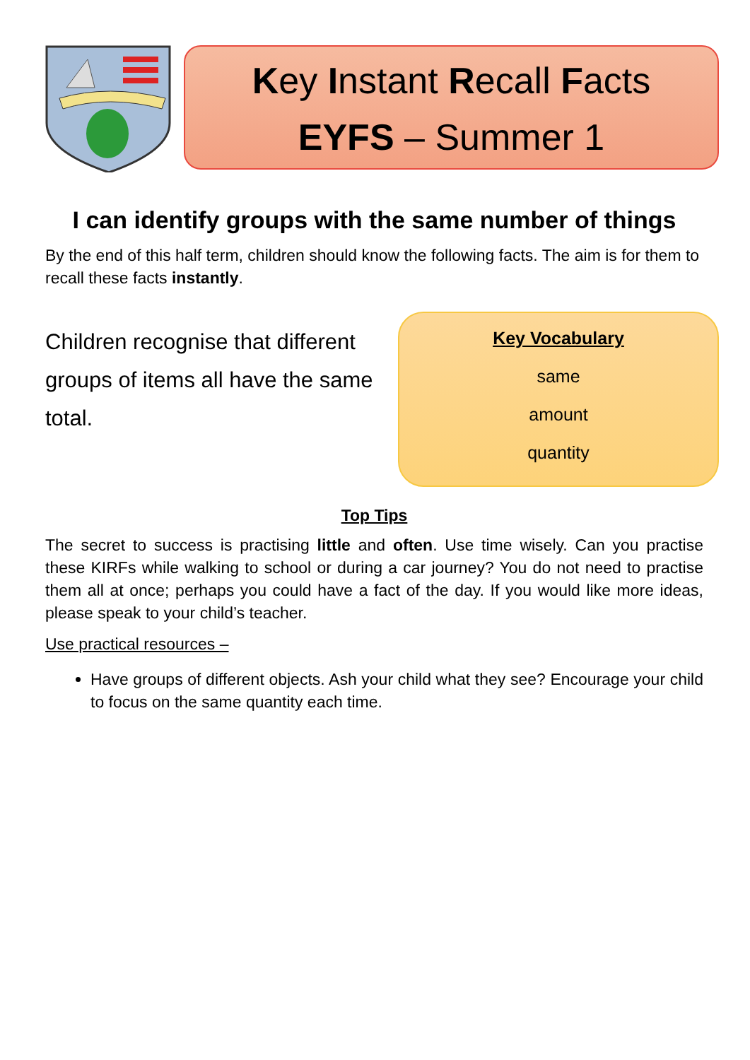Key Instant Recall Facts
EYFS – Summer 1
I can identify groups with the same number of things
By the end of this half term, children should know the following facts. The aim is for them to recall these facts instantly.
Children recognise that different groups of items all have the same total.
Key Vocabulary
same
amount
quantity
Top Tips
The secret to success is practising little and often. Use time wisely. Can you practise these KIRFs while walking to school or during a car journey? You do not need to practise them all at once; perhaps you could have a fact of the day. If you would like more ideas, please speak to your child’s teacher.
Use practical resources –
Have groups of different objects. Ash your child what they see? Encourage your child to focus on the same quantity each time.